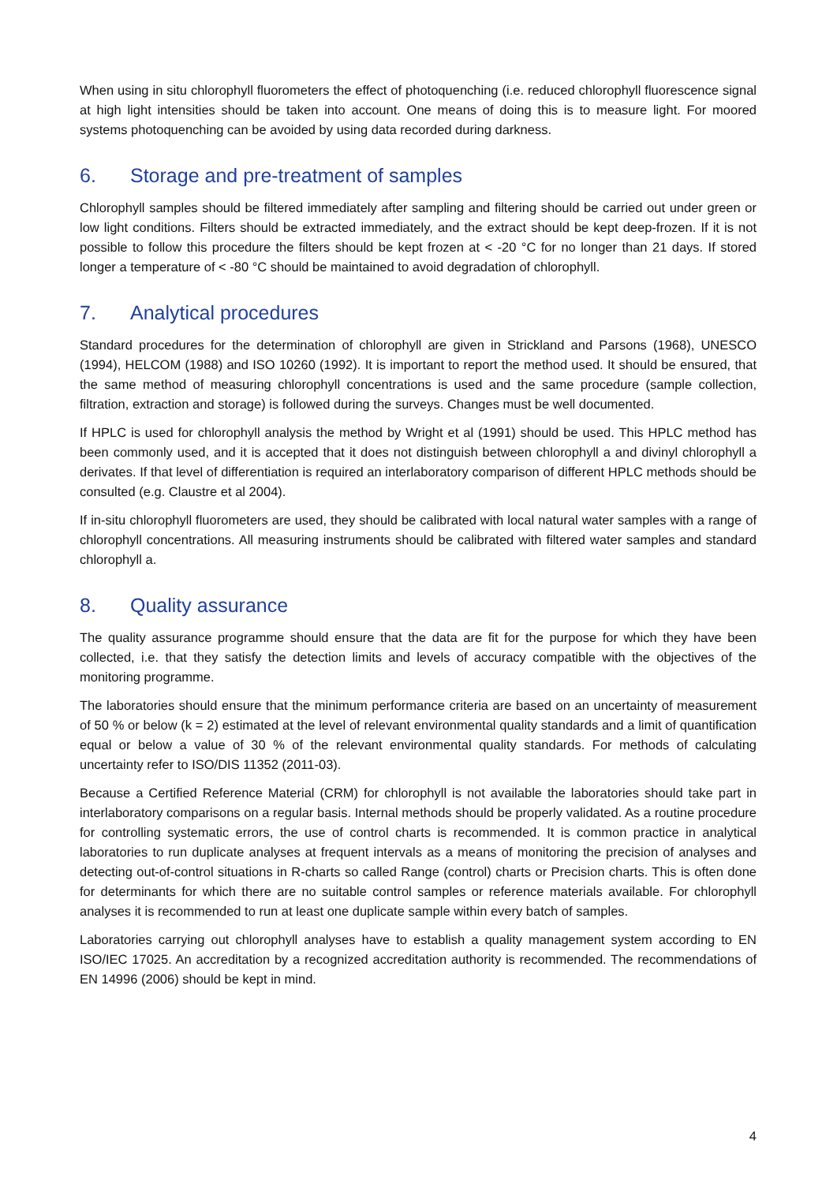When using in situ chlorophyll fluorometers the effect of photoquenching (i.e. reduced chlorophyll fluorescence signal at high light intensities should be taken into account. One means of doing this is to measure light. For moored systems photoquenching can be avoided by using data recorded during darkness.
6. Storage and pre-treatment of samples
Chlorophyll samples should be filtered immediately after sampling and filtering should be carried out under green or low light conditions. Filters should be extracted immediately, and the extract should be kept deep-frozen. If it is not possible to follow this procedure the filters should be kept frozen at < -20 °C for no longer than 21 days. If stored longer a temperature of < -80 °C should be maintained to avoid degradation of chlorophyll.
7. Analytical procedures
Standard procedures for the determination of chlorophyll are given in Strickland and Parsons (1968), UNESCO (1994), HELCOM (1988) and ISO 10260 (1992). It is important to report the method used. It should be ensured, that the same method of measuring chlorophyll concentrations is used and the same procedure (sample collection, filtration, extraction and storage) is followed during the surveys. Changes must be well documented.
If HPLC is used for chlorophyll analysis the method by Wright et al (1991) should be used. This HPLC method has been commonly used, and it is accepted that it does not distinguish between chlorophyll a and divinyl chlorophyll a derivates. If that level of differentiation is required an interlaboratory comparison of different HPLC methods should be consulted (e.g. Claustre et al 2004).
If in-situ chlorophyll fluorometers are used, they should be calibrated with local natural water samples with a range of chlorophyll concentrations. All measuring instruments should be calibrated with filtered water samples and standard chlorophyll a.
8. Quality assurance
The quality assurance programme should ensure that the data are fit for the purpose for which they have been collected, i.e. that they satisfy the detection limits and levels of accuracy compatible with the objectives of the monitoring programme.
The laboratories should ensure that the minimum performance criteria are based on an uncertainty of measurement of 50 % or below (k = 2) estimated at the level of relevant environmental quality standards and a limit of quantification equal or below a value of 30 % of the relevant environmental quality standards. For methods of calculating uncertainty refer to ISO/DIS 11352 (2011-03).
Because a Certified Reference Material (CRM) for chlorophyll is not available the laboratories should take part in interlaboratory comparisons on a regular basis. Internal methods should be properly validated. As a routine procedure for controlling systematic errors, the use of control charts is recommended. It is common practice in analytical laboratories to run duplicate analyses at frequent intervals as a means of monitoring the precision of analyses and detecting out-of-control situations in R-charts so called Range (control) charts or Precision charts. This is often done for determinants for which there are no suitable control samples or reference materials available. For chlorophyll analyses it is recommended to run at least one duplicate sample within every batch of samples.
Laboratories carrying out chlorophyll analyses have to establish a quality management system according to EN ISO/IEC 17025. An accreditation by a recognized accreditation authority is recommended. The recommendations of EN 14996 (2006) should be kept in mind.
4